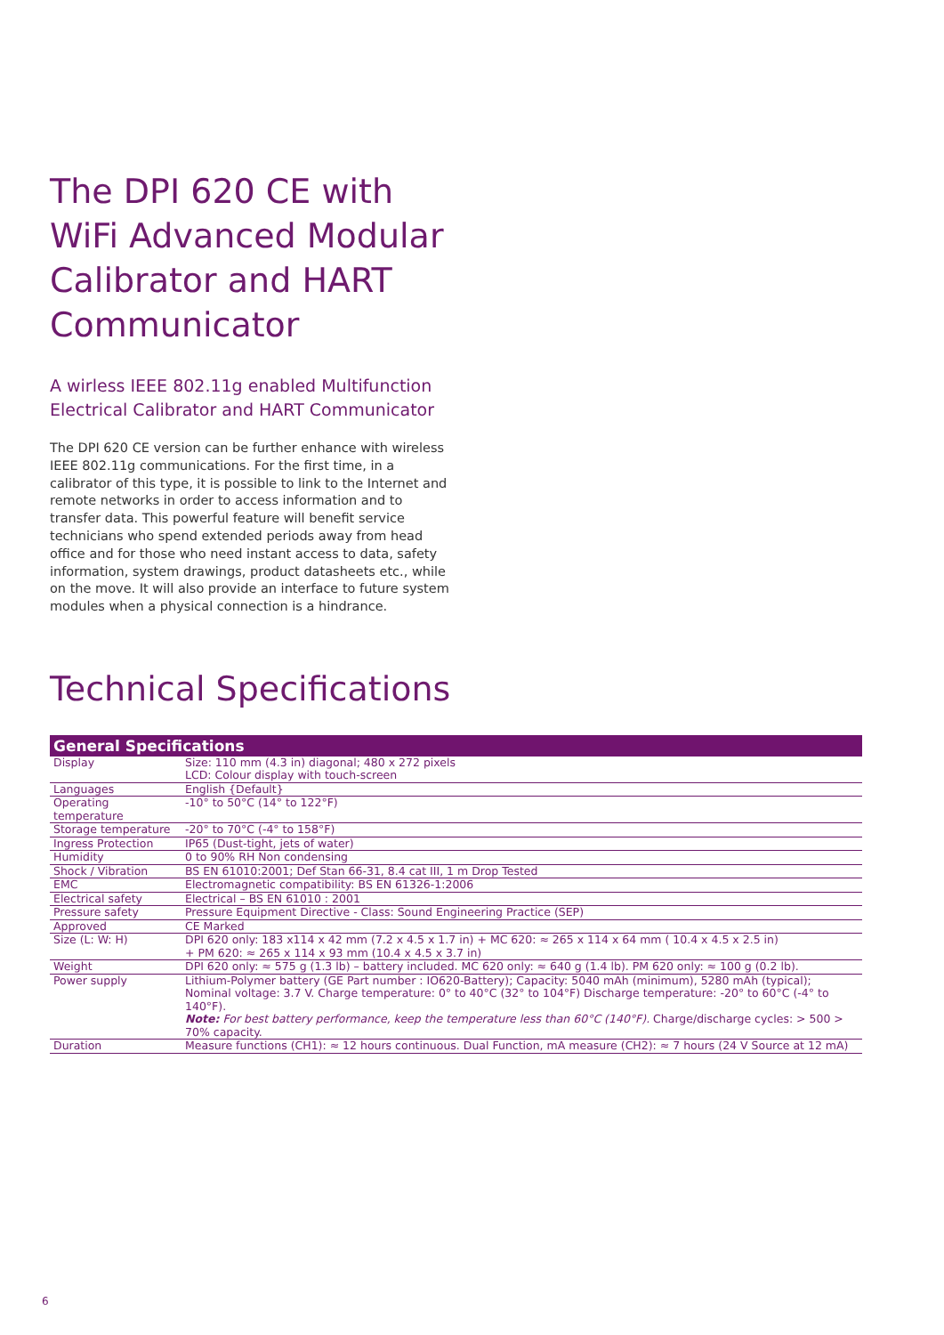The DPI 620 CE with WiFi Advanced Modular Calibrator and HART Communicator
A wirless IEEE 802.11g enabled Multifunction
Electrical Calibrator and HART Communicator
The DPI 620 CE version can be further enhance with wireless IEEE 802.11g communications. For the first time, in a calibrator of this type, it is possible to link to the Internet and remote networks in order to access information and to transfer data. This powerful feature will benefit service technicians who spend extended periods away from head office and for those who need instant access to data, safety information, system drawings, product datasheets etc., while on the move. It will also provide an interface to future system modules when a physical connection is a hindrance.
Technical Specifications
| General Specifications | |
| --- | --- |
| Display | Size: 110 mm (4.3 in) diagonal; 480 x 272 pixels LCD: Colour display with touch-screen |
| Languages | English {Default} |
| Operating temperature | -10° to 50°C (14° to 122°F) |
| Storage temperature | -20° to 70°C (-4° to 158°F) |
| Ingress Protection | IP65 (Dust-tight, jets of water) |
| Humidity | 0 to 90% RH Non condensing |
| Shock / Vibration | BS EN 61010:2001; Def Stan 66-31, 8.4 cat III, 1 m Drop Tested |
| EMC | Electromagnetic compatibility: BS EN 61326-1:2006 |
| Electrical safety | Electrical – BS EN 61010 : 2001 |
| Pressure safety | Pressure Equipment Directive - Class: Sound Engineering Practice (SEP) |
| Approved | CE Marked |
| Size (L: W: H) | DPI 620 only: 183 x114 x 42 mm (7.2 x 4.5 x 1.7 in) + MC 620: ≈ 265 x 114 x 64 mm ( 10.4 x 4.5 x 2.5 in) + PM 620: ≈ 265 x 114 x 93 mm (10.4 x 4.5 x 3.7 in) |
| Weight | DPI 620 only: ≈ 575 g (1.3 lb) – battery included. MC 620 only: ≈ 640 g (1.4 lb). PM 620 only: ≈ 100 g (0.2 lb). |
| Power supply | Lithium-Polymer battery (GE Part number : IO620-Battery); Capacity: 5040 mAh (minimum), 5280 mAh (typical); Nominal voltage: 3.7 V. Charge temperature: 0° to 40°C (32° to 104°F) Discharge temperature: -20° to 60°C (-4° to 140°F). Note: For best battery performance, keep the temperature less than 60°C (140°F). Charge/discharge cycles: > 500 > 70% capacity. |
| Duration | Measure functions (CH1): ≈ 12 hours continuous. Dual Function, mA measure (CH2): ≈ 7 hours (24 V Source at 12 mA) |
6